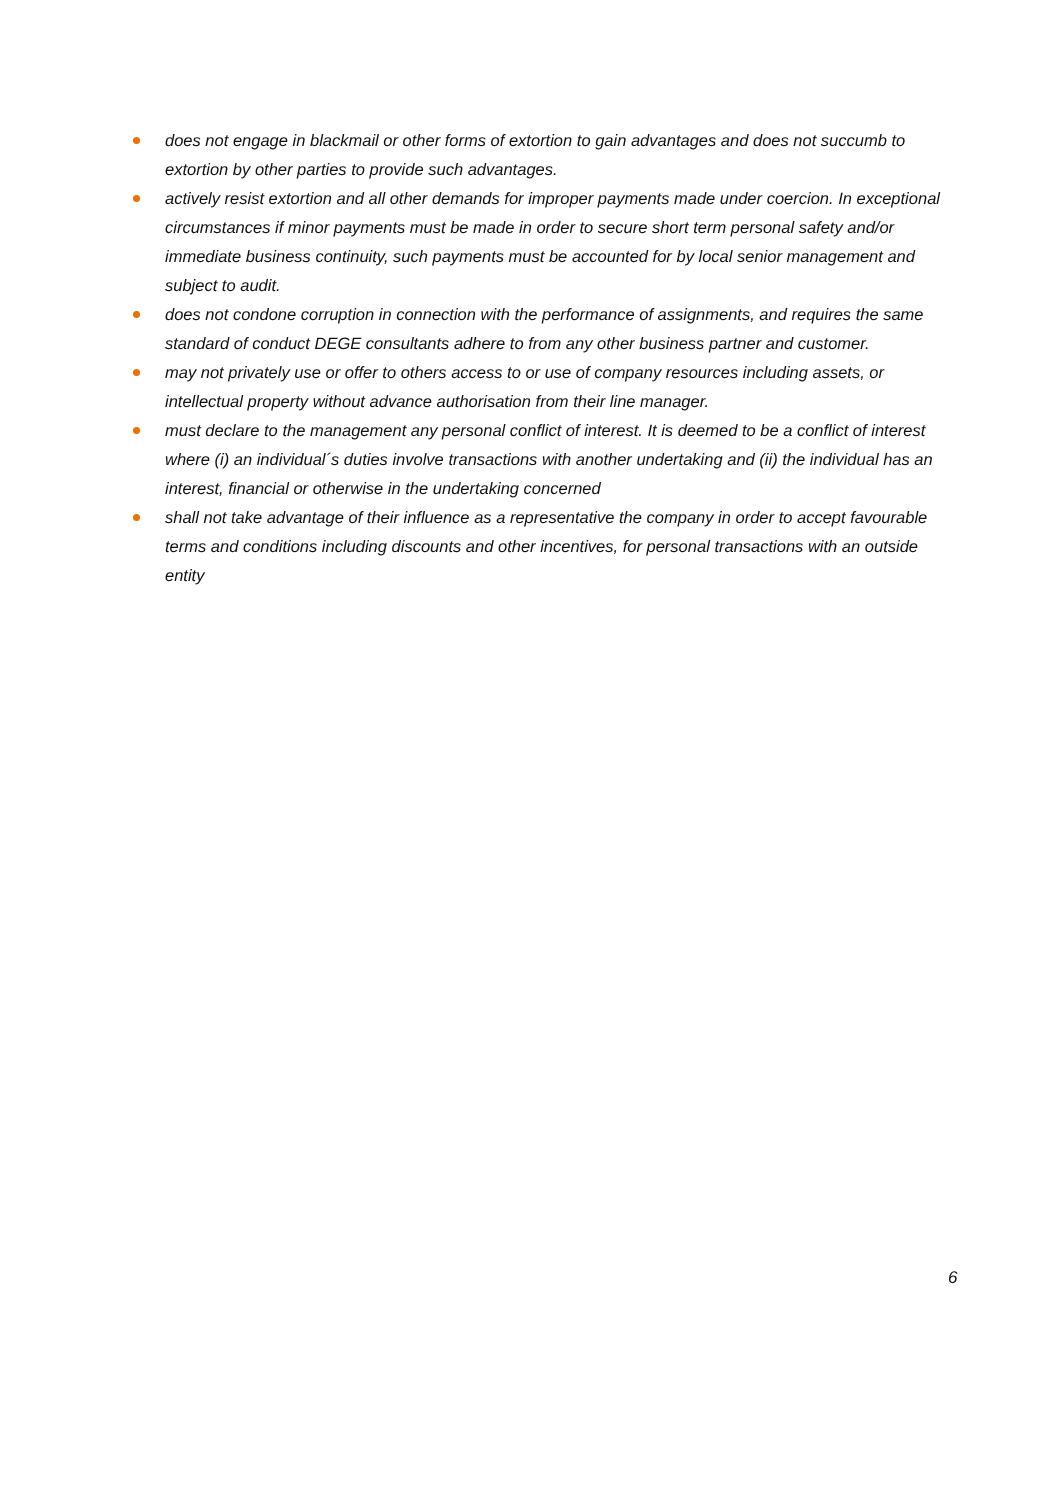does not engage in blackmail or other forms of extortion to gain advantages and does not succumb to extortion by other parties to provide such advantages.
actively resist extortion and all other demands for improper payments made under coercion. In exceptional circumstances if minor payments must be made in order to secure short term personal safety and/or immediate business continuity, such payments must be accounted for by local senior management and subject to audit.
does not condone corruption in connection with the performance of assignments, and requires the same standard of conduct DEGE consultants adhere to from any other business partner and customer.
may not privately use or offer to others access to or use of company resources including assets, or intellectual property without advance authorisation from their line manager.
must declare to the management any personal conflict of interest. It is deemed to be a conflict of interest where (i) an individual´s duties involve transactions with another undertaking and (ii) the individual has an interest, financial or otherwise in the undertaking concerned
shall not take advantage of their influence as a representative the company in order to accept favourable terms and conditions including discounts and other incentives, for personal transactions with an outside entity
6